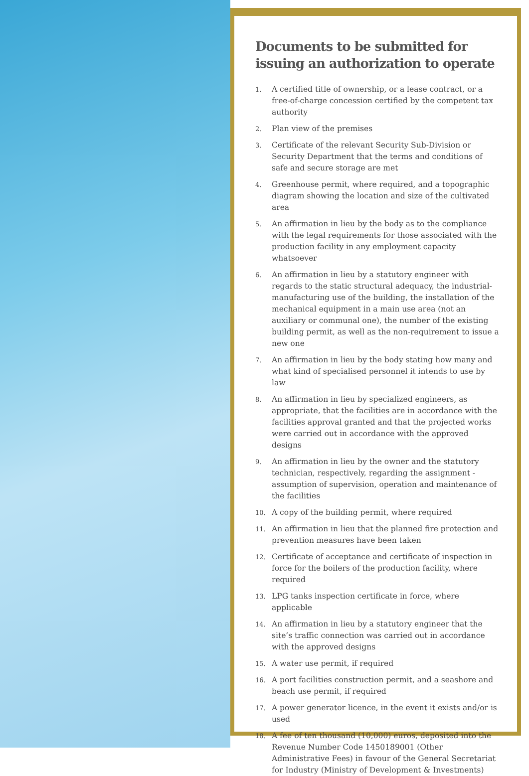Documents to be submitted for issuing an authorization to operate
1.
A certified title of ownership, or a lease contract, or a free-of-charge concession certified by the competent tax authority
2.
Plan view of the premises
3.
Certificate of the relevant Security Sub-Division or Security Department that the terms and conditions of safe and secure storage are met
4.
Greenhouse permit, where required, and a topographic diagram showing the location and size of the cultivated area
5.
An affirmation in lieu by the body as to the compliance with the legal requirements for those associated with the production facility in any employment capacity whatsoever
6.
An affirmation in lieu by a statutory engineer with regards to the static structural adequacy, the industrial-manufacturing use of the building, the installation of the mechanical equipment in a main use area (not an auxiliary or communal one), the number of the existing building permit, as well as the non-requirement to issue a new one
7.
An affirmation in lieu by the body stating how many and what kind of specialised personnel it intends to use by law
8.
An affirmation in lieu by specialized engineers, as appropriate, that the facilities are in accordance with the facilities approval granted and that the projected works were carried out in accordance with the approved designs
9.
An affirmation in lieu by the owner and the statutory technician, respectively, regarding the assignment - assumption of supervision, operation and maintenance of the facilities
10.
A copy of the building permit, where required
11.
An affirmation in lieu that the planned fire protection and prevention measures have been taken
12.
Certificate of acceptance and certificate of inspection in force for the boilers of the production facility, where required
13.
LPG tanks inspection certificate in force, where applicable
14.
An affirmation in lieu by a statutory engineer that the site’s traffic connection was carried out in accordance with the approved designs
15.
A water use permit, if required
16.
A port facilities construction permit, and a seashore and beach use permit, if required
17.
A power generator licence, in the event it exists and/or is used
18.
A fee of ten thousand (10,000) euros, deposited into the Revenue Number Code 1450189001 (Other Administrative Fees) in favour of the General Secretariat for Industry (Ministry of Development & Investments)